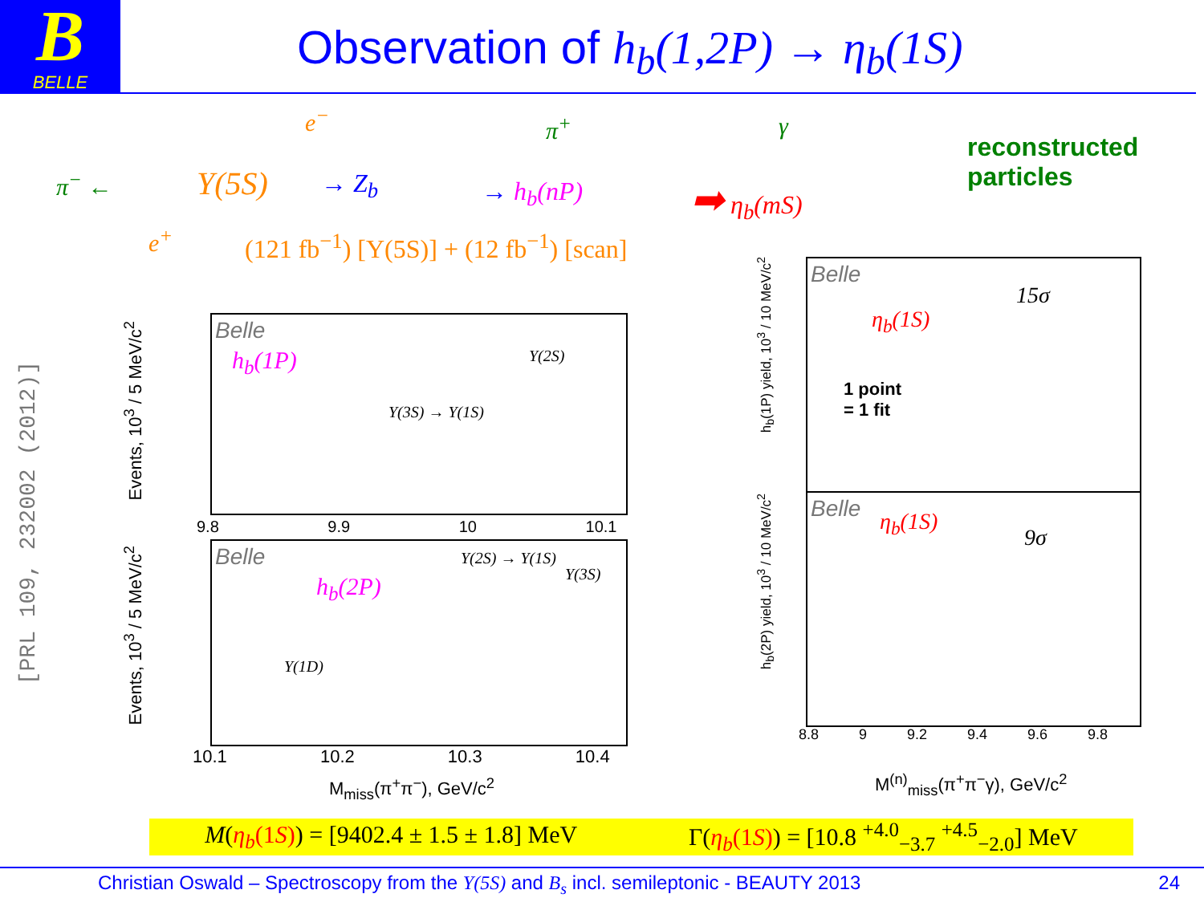B
BELLE
Observation of h<sub>b</sub>(1,2P) → η<sub>b</sub>(1S)
π<sup>−</sup> ← Υ(5S)
e<sup>−</sup>
e<sup>+</sup>
→ Z<sub>b</sub>
π<sup>+</sup>
→ h<sub>b</sub>(nP)
γ
➡ η<sub>b</sub>(mS)
reconstructed
particles
(121 fb<sup>−1</sup>) [Υ(5S)] + (12 fb<sup>−1</sup>) [scan]
[PRL 109, 232002 (2012)]
Events, 10<sup>3</sup> / 5 MeV/c<sup>2</sup>
Belle
h<sub>b</sub>(1P)
Υ(2S)
Υ(3S) → Υ(1S)
9.8 9.9 10 10.1
Events, 10<sup>3</sup> / 5 MeV/c<sup>2</sup>
Belle
h<sub>b</sub>(2P)
Υ(1D)
Υ(2S) → Υ(1S)
Υ(3S)
10.1 10.2 10.3 10.4
M<sub>miss</sub>(π<sup>+</sup>π<sup>−</sup>), GeV/c<sup>2</sup>
h<sub>b</sub>(1P) yield, 10<sup>3</sup> / 10 MeV/c<sup>2</sup>
Belle
15σ
η<sub>b</sub>(1S)
1 point
= 1 fit
h<sub>b</sub>(2P) yield, 10<sup>3</sup> / 10 MeV/c<sup>2</sup>
Belle
η<sub>b</sub>(1S)
9σ
8.8 9 9.2 9.4 9.6 9.8
M<sup>(n)</sup><sub>miss</sub>(π<sup>+</sup>π<sup>−</sup>γ), GeV/c<sup>2</sup>
M(η<sub>b</sub>(1S)) = [9402.4 ± 1.5 ± 1.8] MeV Γ(η<sub>b</sub>(1S)) = [10.8 <sup>+4.0</sup><sub>−3.7</sub> <sup>+4.5</sup><sub>−2.0</sub>] MeV
Christian Oswald – Spectroscopy from the Υ(5S) and B<sub>s</sub> incl. semileptonic - BEAUTY 2013 24